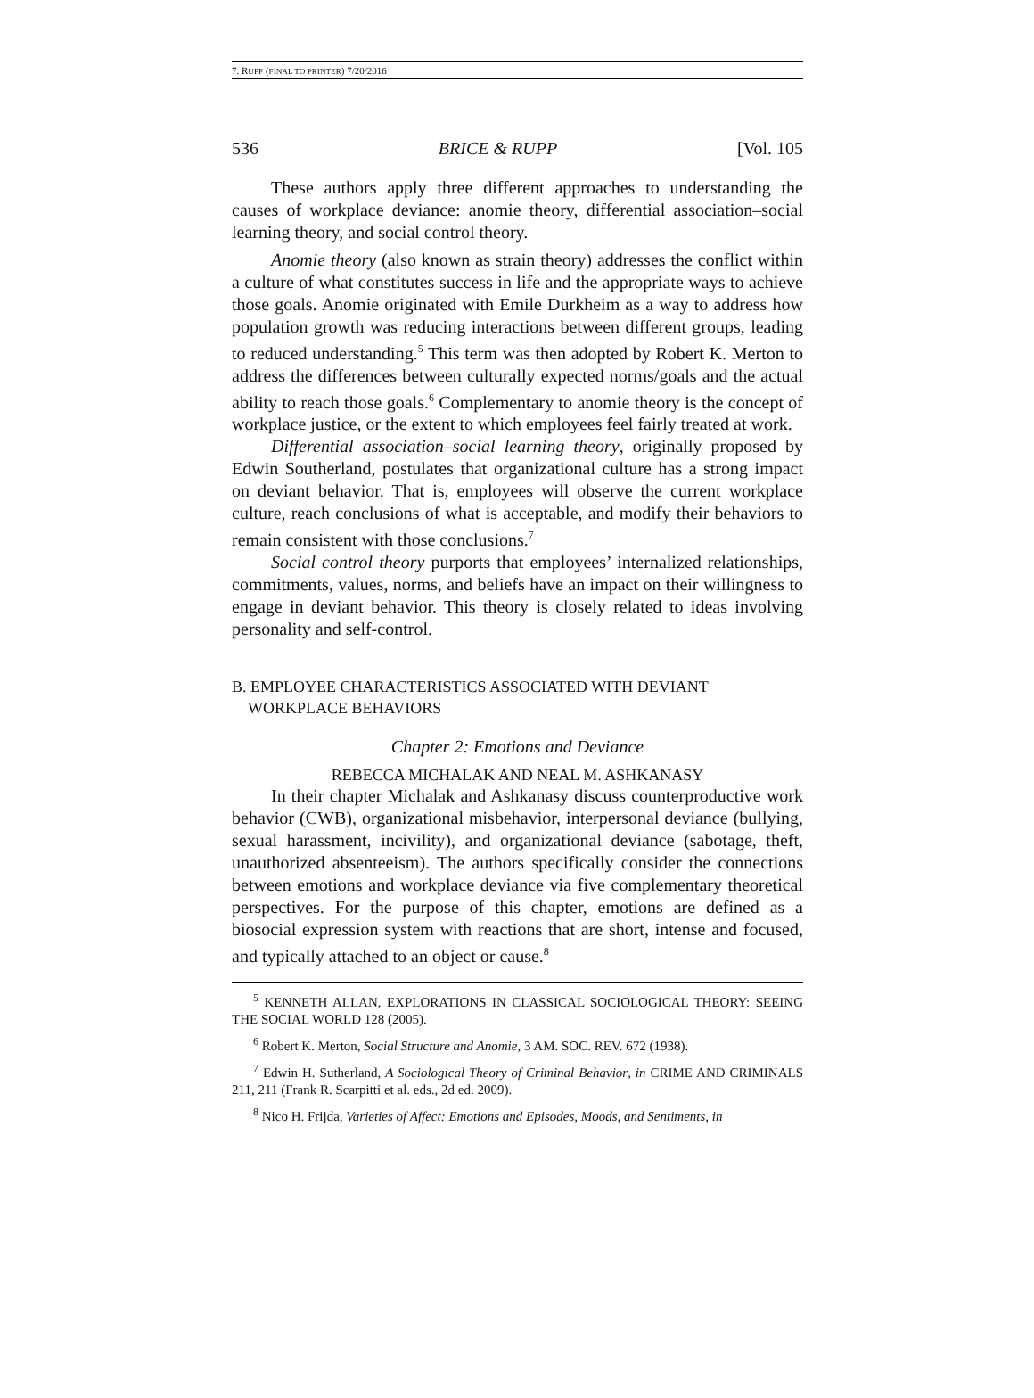7. RUPP (FINAL TO PRINTER) 7/20/2016
536 BRICE & RUPP [Vol. 105
These authors apply three different approaches to understanding the causes of workplace deviance: anomie theory, differential association–social learning theory, and social control theory.
Anomie theory (also known as strain theory) addresses the conflict within a culture of what constitutes success in life and the appropriate ways to achieve those goals. Anomie originated with Emile Durkheim as a way to address how population growth was reducing interactions between different groups, leading to reduced understanding.<sup>5</sup> This term was then adopted by Robert K. Merton to address the differences between culturally expected norms/goals and the actual ability to reach those goals.<sup>6</sup> Complementary to anomie theory is the concept of workplace justice, or the extent to which employees feel fairly treated at work.
Differential association–social learning theory, originally proposed by Edwin Southerland, postulates that organizational culture has a strong impact on deviant behavior. That is, employees will observe the current workplace culture, reach conclusions of what is acceptable, and modify their behaviors to remain consistent with those conclusions.<sup>7</sup>
Social control theory purports that employees’ internalized relationships, commitments, values, norms, and beliefs have an impact on their willingness to engage in deviant behavior. This theory is closely related to ideas involving personality and self-control.
B. EMPLOYEE CHARACTERISTICS ASSOCIATED WITH DEVIANT
WORKPLACE BEHAVIORS
Chapter 2: Emotions and Deviance
REBECCA MICHALAK AND NEAL M. ASHKANASY
In their chapter Michalak and Ashkanasy discuss counterproductive work behavior (CWB), organizational misbehavior, interpersonal deviance (bullying, sexual harassment, incivility), and organizational deviance (sabotage, theft, unauthorized absenteeism). The authors specifically consider the connections between emotions and workplace deviance via five complementary theoretical perspectives. For the purpose of this chapter, emotions are defined as a biosocial expression system with reactions that are short, intense and focused, and typically attached to an object or cause.<sup>8</sup>
<sup>5</sup> KENNETH ALLAN, EXPLORATIONS IN CLASSICAL SOCIOLOGICAL THEORY: SEEING THE SOCIAL WORLD 128 (2005).
<sup>6</sup> Robert K. Merton, Social Structure and Anomie, 3 AM. SOC. REV. 672 (1938).
<sup>7</sup> Edwin H. Sutherland, A Sociological Theory of Criminal Behavior, in CRIME AND CRIMINALS 211, 211 (Frank R. Scarpitti et al. eds., 2d ed. 2009).
<sup>8</sup> Nico H. Frijda, Varieties of Affect: Emotions and Episodes, Moods, and Sentiments, in